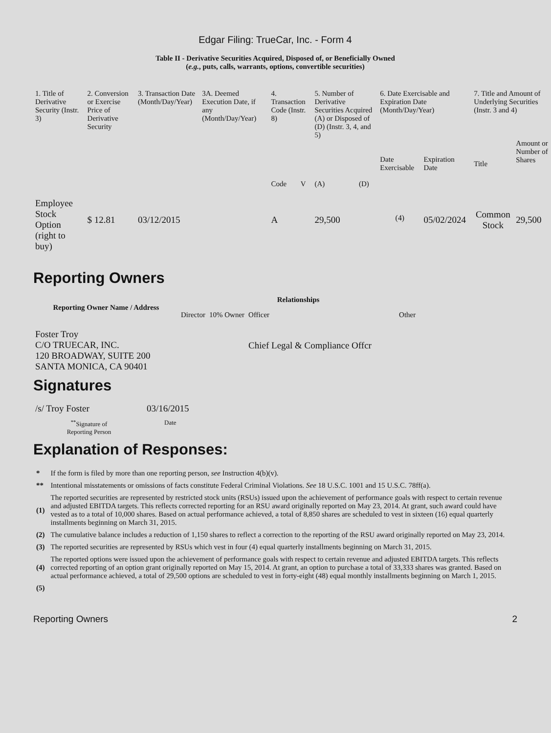Edgar Filing: TrueCar, Inc. - Form 4
Table II - Derivative Securities Acquired, Disposed of, or Beneficially Owned
(e.g., puts, calls, warrants, options, convertible securities)
| 1. Title of Derivative Security (Instr. 3) | 2. Conversion or Exercise Price of Derivative Security | 3. Transaction Date (Month/Day/Year) | 3A. Deemed Execution Date, if any (Month/Day/Year) | 4. Transaction Code (Instr. 8) | | 5. Number of Derivative Securities Acquired (A) or Disposed of (D) (Instr. 3, 4, and 5) | | 6. Date Exercisable and Expiration Date (Month/Day/Year) | | 7. Title and Amount of Underlying Securities (Instr. 3 and 4) | |
| --- | --- | --- | --- | --- | --- | --- | --- | --- | --- | --- | --- |
| | | | | Code | V | (A) | (D) | Date Exercisable | Expiration Date | Title | Amount or Number of Shares |
| Employee Stock Option (right to buy) | $ 12.81 | 03/12/2015 | | A | | 29,500 | | <sup>(4)</sup> | 05/02/2024 | Common Stock | 29,500 |
Reporting Owners
| Reporting Owner Name / Address | Relationships | | | |
| --- | --- | --- | --- | --- |
| | Director | 10% Owner | Officer | Other |
| Foster Troy C/O TRUECAR, INC. 120 BROADWAY, SUITE 200 SANTA MONICA, CA 90401 | | | Chief Legal & Compliance Offcr | |
Signatures
| /s/ Troy Foster | 03/16/2015 |
| <sup>**</sup> Signature of Reporting Person | Date |
Explanation of Responses:
| * | If the form is filed by more than one reporting person, see Instruction 4(b)(v). |
| ** | Intentional misstatements or omissions of facts constitute Federal Criminal Violations. See 18 U.S.C. 1001 and 15 U.S.C. 78ff(a). |
| (1) | The reported securities are represented by restricted stock units (RSUs) issued upon the achievement of performance goals with respect to certain revenue and adjusted EBITDA targets. This reflects corrected reporting for an RSU award originally reported on May 23, 2014. At grant, such award could have vested as to a total of 10,000 shares. Based on actual performance achieved, a total of 8,850 shares are scheduled to vest in sixteen (16) equal quarterly installments beginning on March 31, 2015. |
| (2) | The cumulative balance includes a reduction of 1,150 shares to reflect a correction to the reporting of the RSU award originally reported on May 23, 2014. |
| (3) | The reported securities are represented by RSUs which vest in four (4) equal quarterly installments beginning on March 31, 2015. |
| (4) | The reported options were issued upon the achievement of performance goals with respect to certain revenue and adjusted EBITDA targets. This reflects corrected reporting of an option grant originally reported on May 15, 2014. At grant, an option to purchase a total of 33,333 shares was granted. Based on actual performance achieved, a total of 29,500 options are scheduled to vest in forty-eight (48) equal monthly installments beginning on March 1, 2015. |
| (5) | |
Reporting Owners 2